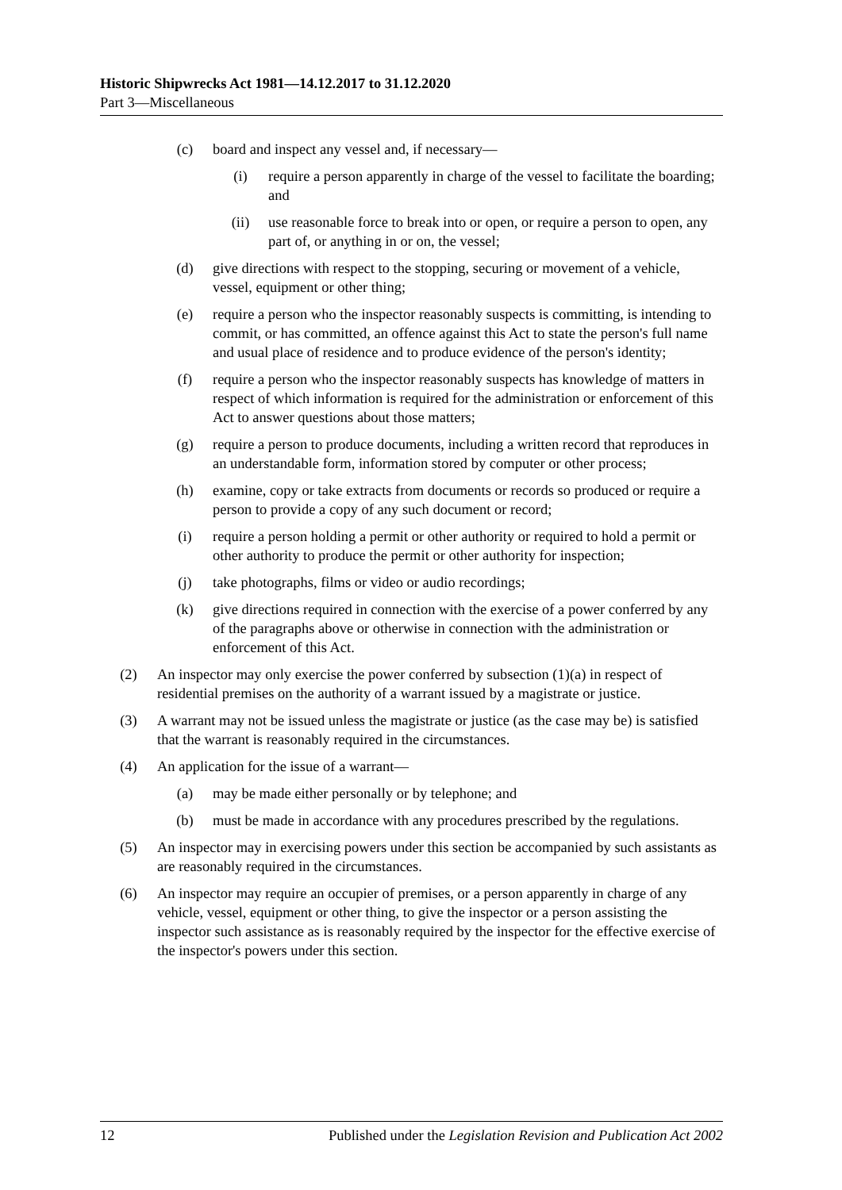Historic Shipwrecks Act 1981—14.12.2017 to 31.12.2020
Part 3—Miscellaneous
(c) board and inspect any vessel and, if necessary—
(i) require a person apparently in charge of the vessel to facilitate the boarding; and
(ii) use reasonable force to break into or open, or require a person to open, any part of, or anything in or on, the vessel;
(d) give directions with respect to the stopping, securing or movement of a vehicle, vessel, equipment or other thing;
(e) require a person who the inspector reasonably suspects is committing, is intending to commit, or has committed, an offence against this Act to state the person's full name and usual place of residence and to produce evidence of the person's identity;
(f) require a person who the inspector reasonably suspects has knowledge of matters in respect of which information is required for the administration or enforcement of this Act to answer questions about those matters;
(g) require a person to produce documents, including a written record that reproduces in an understandable form, information stored by computer or other process;
(h) examine, copy or take extracts from documents or records so produced or require a person to provide a copy of any such document or record;
(i) require a person holding a permit or other authority or required to hold a permit or other authority to produce the permit or other authority for inspection;
(j) take photographs, films or video or audio recordings;
(k) give directions required in connection with the exercise of a power conferred by any of the paragraphs above or otherwise in connection with the administration or enforcement of this Act.
(2) An inspector may only exercise the power conferred by subsection (1)(a) in respect of residential premises on the authority of a warrant issued by a magistrate or justice.
(3) A warrant may not be issued unless the magistrate or justice (as the case may be) is satisfied that the warrant is reasonably required in the circumstances.
(4) An application for the issue of a warrant—
(a) may be made either personally or by telephone; and
(b) must be made in accordance with any procedures prescribed by the regulations.
(5) An inspector may in exercising powers under this section be accompanied by such assistants as are reasonably required in the circumstances.
(6) An inspector may require an occupier of premises, or a person apparently in charge of any vehicle, vessel, equipment or other thing, to give the inspector or a person assisting the inspector such assistance as is reasonably required by the inspector for the effective exercise of the inspector's powers under this section.
12 Published under the Legislation Revision and Publication Act 2002